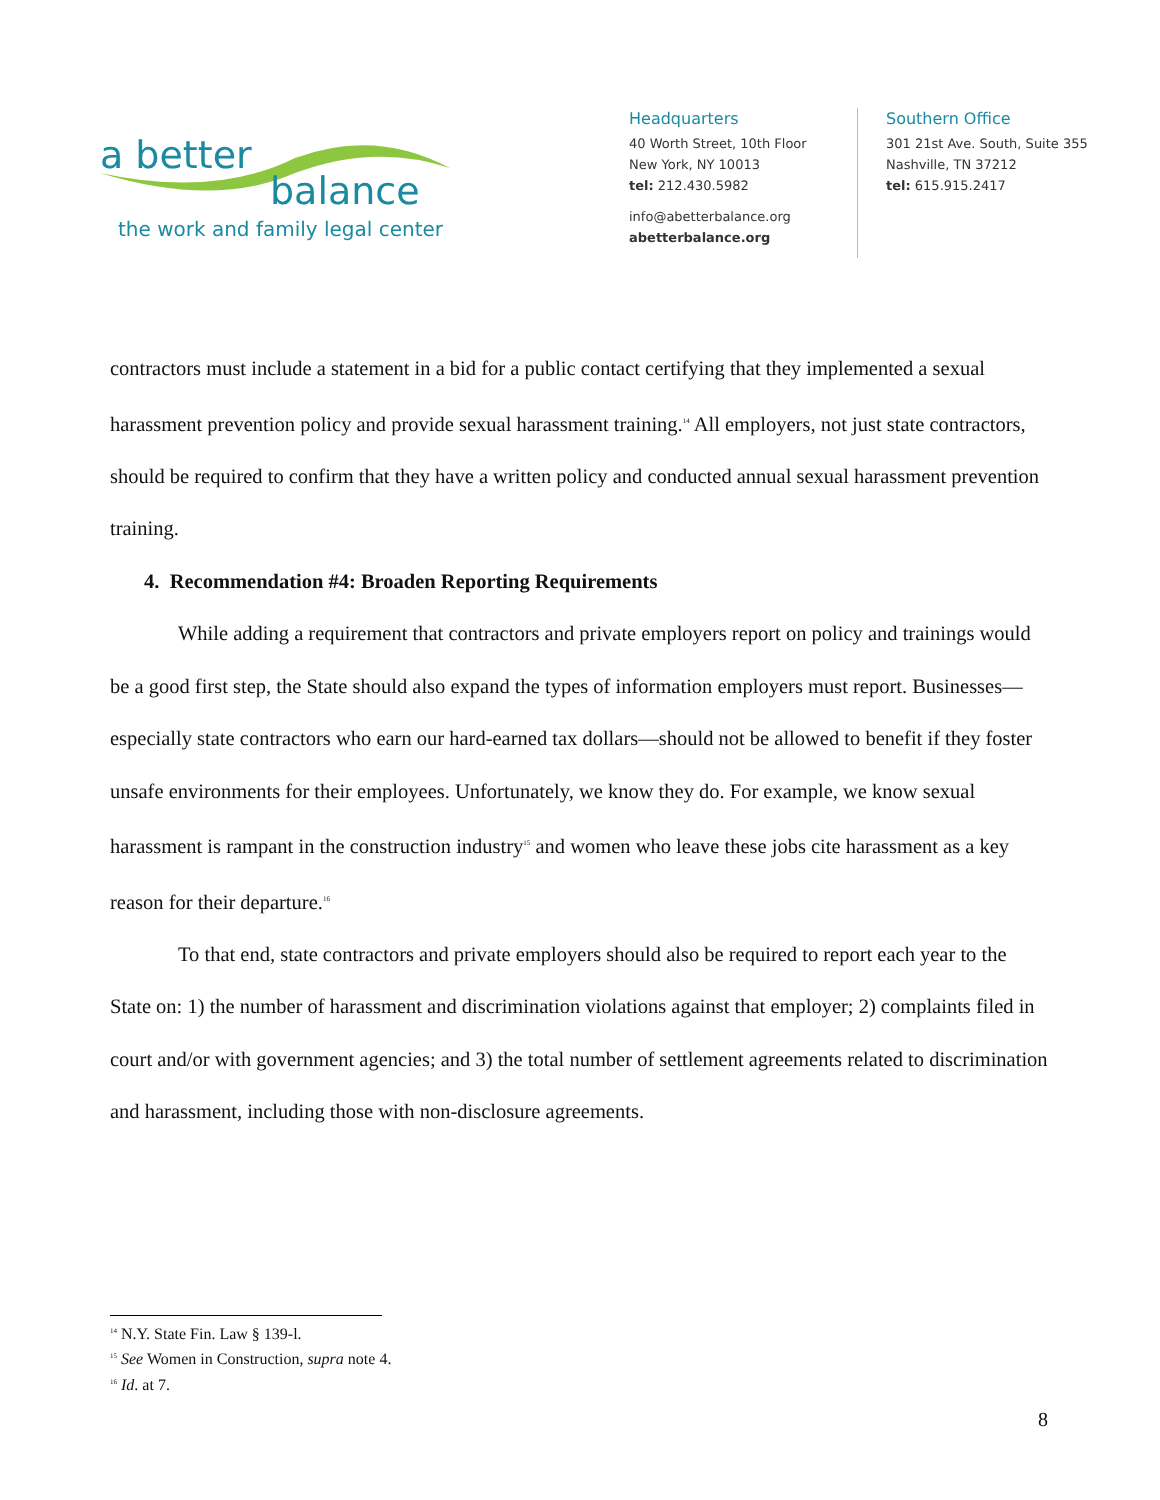a better
balance
the work and family legal center
Headquarters
40 Worth Street, 10th Floor
New York, NY 10013
tel: 212.430.5982
info@abetterbalance.org
abetterbalance.org
Southern Office
301 21st Ave. South, Suite 355
Nashville, TN 37212
tel: 615.915.2417
contractors must include a statement in a bid for a public contact certifying that they implemented a sexual harassment prevention policy and provide sexual harassment training.<sup>14</sup> All employers, not just state contractors, should be required to confirm that they have a written policy and conducted annual sexual harassment prevention training.
4. Recommendation #4: Broaden Reporting Requirements
While adding a requirement that contractors and private employers report on policy and trainings would be a good first step, the State should also expand the types of information employers must report. Businesses—especially state contractors who earn our hard-earned tax dollars—should not be allowed to benefit if they foster unsafe environments for their employees. Unfortunately, we know they do. For example, we know sexual harassment is rampant in the construction industry<sup>15</sup> and women who leave these jobs cite harassment as a key reason for their departure.<sup>16</sup>
To that end, state contractors and private employers should also be required to report each year to the State on: 1) the number of harassment and discrimination violations against that employer; 2) complaints filed in court and/or with government agencies; and 3) the total number of settlement agreements related to discrimination and harassment, including those with non-disclosure agreements.
<sup>14</sup> N.Y. State Fin. Law § 139-l.
<sup>15</sup> See Women in Construction, supra note 4.
<sup>16</sup> Id. at 7.
8